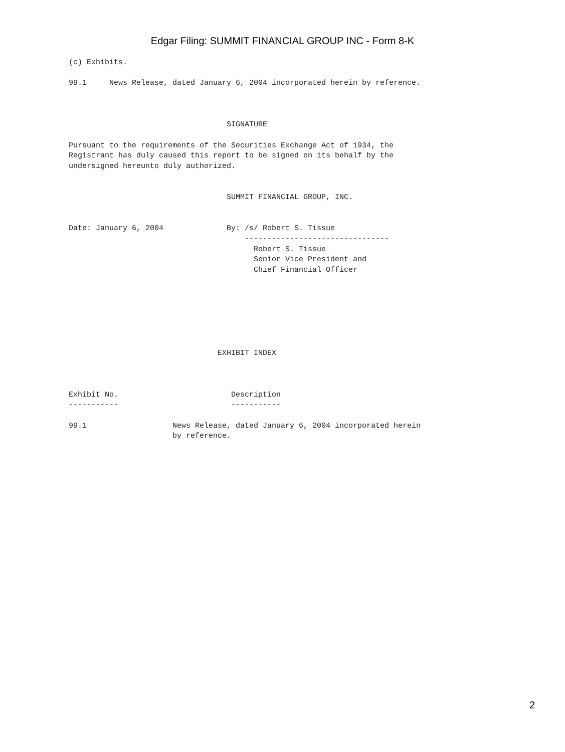Edgar Filing: SUMMIT FINANCIAL GROUP INC - Form 8-K
(c) Exhibits.

99.1     News Release, dated January 6, 2004 incorporated herein by reference.



                                   SIGNATURE

Pursuant to the requirements of the Securities Exchange Act of 1934, the
Registrant has duly caused this report to be signed on its behalf by the
undersigned hereunto duly authorized.


                                   SUMMIT FINANCIAL GROUP, INC.


Date: January 6, 2004              By: /s/ Robert S. Tissue
                                       --------------------------------
                                         Robert S. Tissue
                                         Senior Vice President and
                                         Chief Financial Officer







                                 EXHIBIT INDEX



Exhibit No.                         Description
-----------                         -----------

99.1                   News Release, dated January 6, 2004 incorporated herein
                       by reference.
2